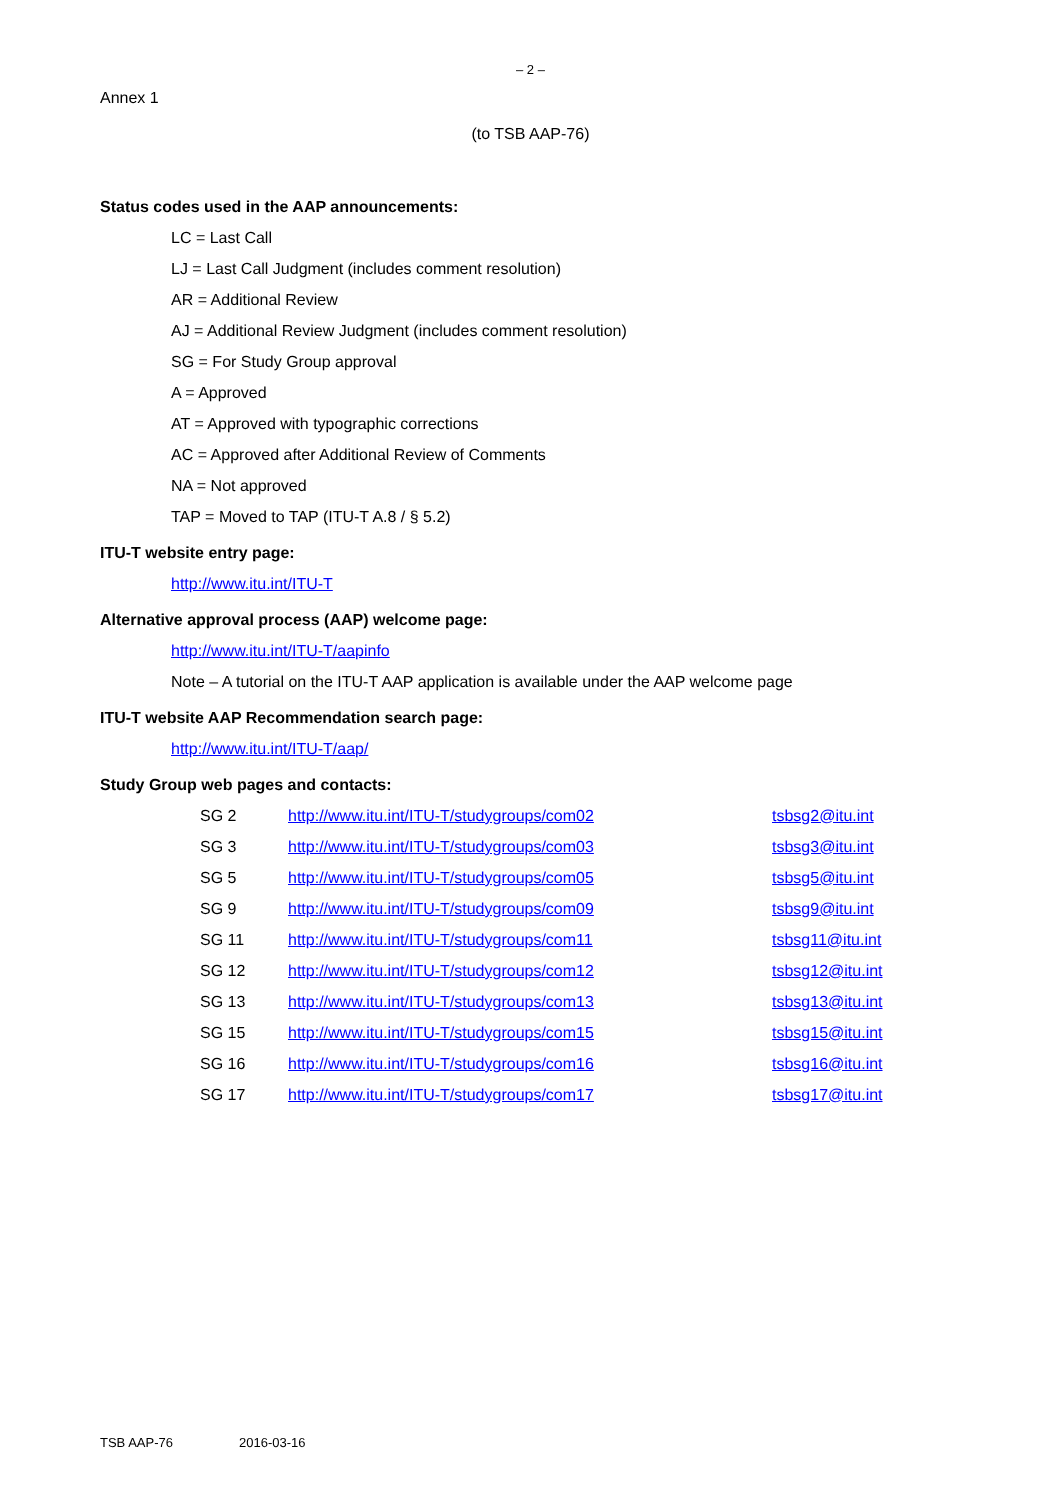– 2 –
Annex 1
(to TSB AAP-76)
Status codes used in the AAP announcements:
LC = Last Call
LJ = Last Call Judgment (includes comment resolution)
AR = Additional Review
AJ = Additional Review Judgment (includes comment resolution)
SG = For Study Group approval
A = Approved
AT = Approved with typographic corrections
AC = Approved after Additional Review of Comments
NA = Not approved
TAP = Moved to TAP (ITU-T A.8 / § 5.2)
ITU-T website entry page:
http://www.itu.int/ITU-T
Alternative approval process (AAP) welcome page:
http://www.itu.int/ITU-T/aapinfo
Note – A tutorial on the ITU-T AAP application is available under the AAP welcome page
ITU-T website AAP Recommendation search page:
http://www.itu.int/ITU-T/aap/
Study Group web pages and contacts:
| SG 2 | http://www.itu.int/ITU-T/studygroups/com02 | tsbsg2@itu.int |
| SG 3 | http://www.itu.int/ITU-T/studygroups/com03 | tsbsg3@itu.int |
| SG 5 | http://www.itu.int/ITU-T/studygroups/com05 | tsbsg5@itu.int |
| SG 9 | http://www.itu.int/ITU-T/studygroups/com09 | tsbsg9@itu.int |
| SG 11 | http://www.itu.int/ITU-T/studygroups/com11 | tsbsg11@itu.int |
| SG 12 | http://www.itu.int/ITU-T/studygroups/com12 | tsbsg12@itu.int |
| SG 13 | http://www.itu.int/ITU-T/studygroups/com13 | tsbsg13@itu.int |
| SG 15 | http://www.itu.int/ITU-T/studygroups/com15 | tsbsg15@itu.int |
| SG 16 | http://www.itu.int/ITU-T/studygroups/com16 | tsbsg16@itu.int |
| SG 17 | http://www.itu.int/ITU-T/studygroups/com17 | tsbsg17@itu.int |
TSB AAP-76 2016-03-16